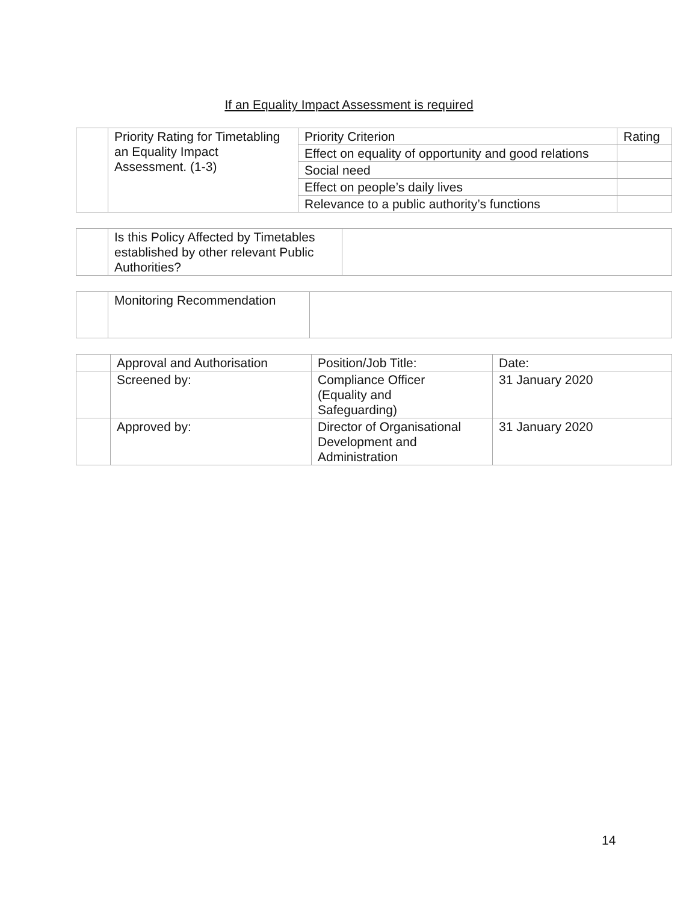If an Equality Impact Assessment is required
| | Priority Rating for Timetabling an Equality Impact Assessment. (1-3) | Priority Criterion | Rating |
| | | Effect on equality of opportunity and good relations | |
| | | Social need | |
| | | Effect on people’s daily lives | |
| | | Relevance to a public authority’s functions | |
| | Is this Policy Affected by Timetables established by other relevant Public Authorities? | |
| | Monitoring Recommendation | |
| | Approval and Authorisation | Position/Job Title: | Date: |
| | Screened by: | Compliance Officer (Equality and Safeguarding) | 31 January 2020 |
| | Approved by: | Director of Organisational Development and Administration | 31 January 2020 |
14